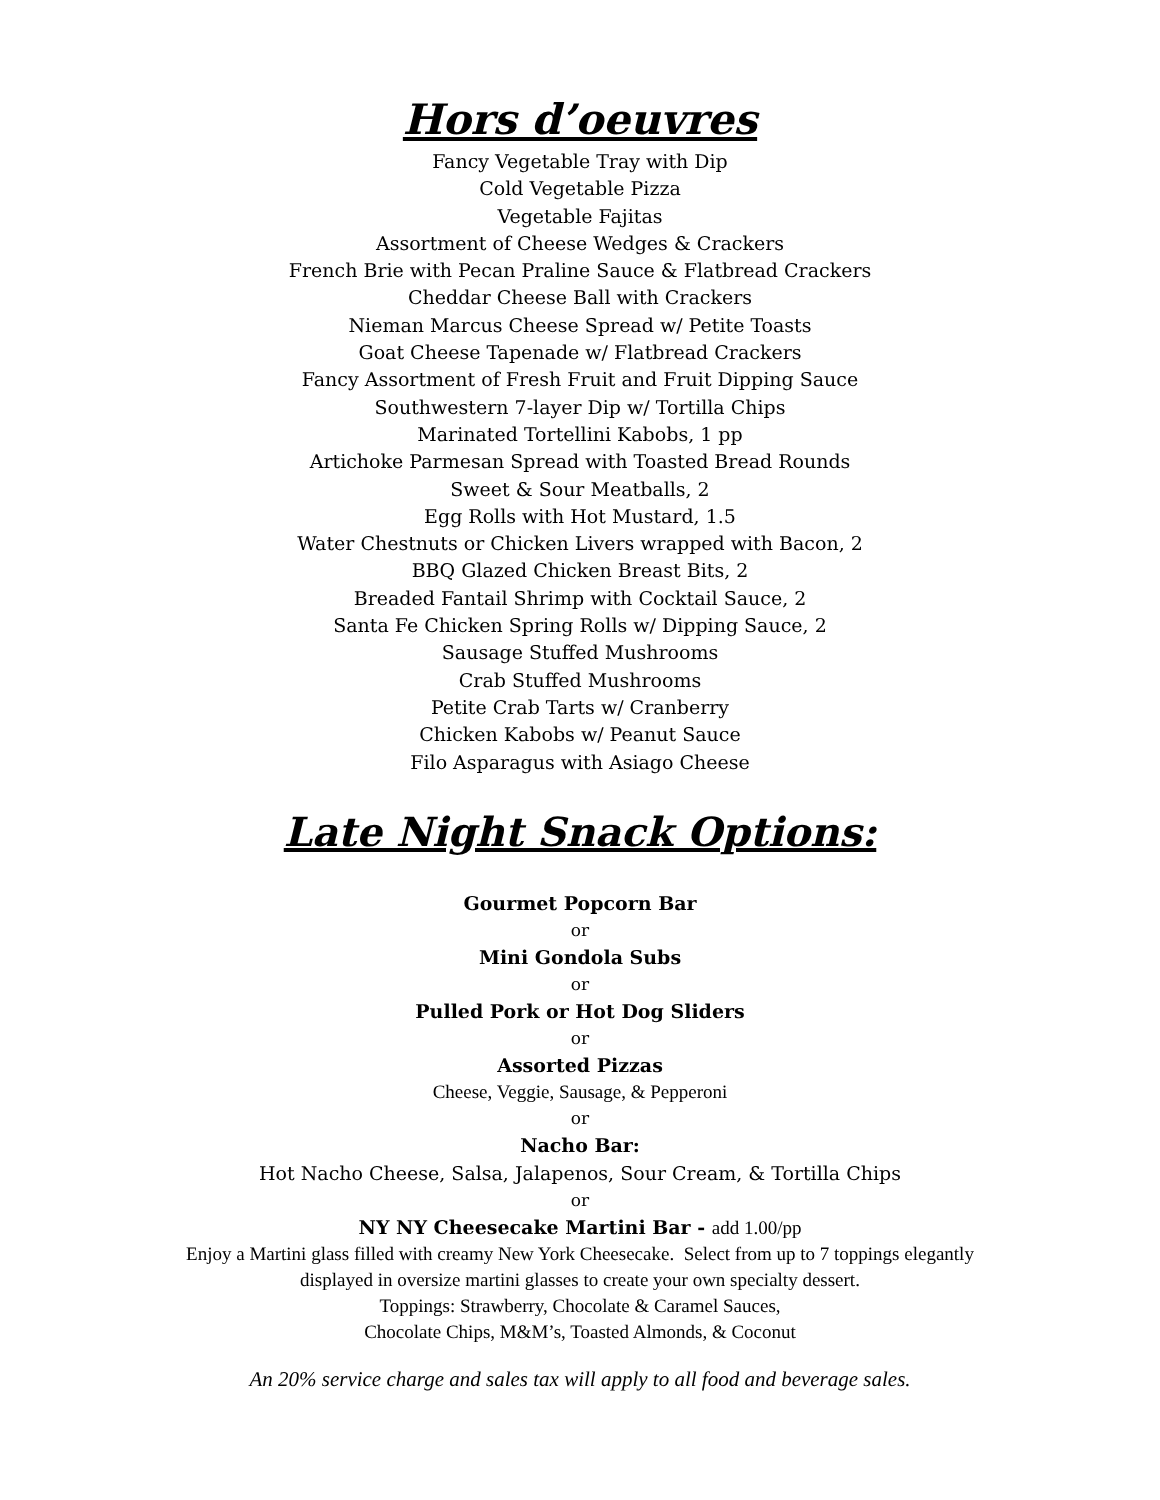Hors d’oeuvres
Fancy Vegetable Tray with Dip
Cold Vegetable Pizza
Vegetable Fajitas
Assortment of Cheese Wedges & Crackers
French Brie with Pecan Praline Sauce & Flatbread Crackers
Cheddar Cheese Ball with Crackers
Nieman Marcus Cheese Spread w/ Petite Toasts
Goat Cheese Tapenade w/ Flatbread Crackers
Fancy Assortment of Fresh Fruit and Fruit Dipping Sauce
Southwestern 7-layer Dip w/ Tortilla Chips
Marinated Tortellini Kabobs, 1 pp
Artichoke Parmesan Spread with Toasted Bread Rounds
Sweet & Sour Meatballs, 2
Egg Rolls with Hot Mustard, 1.5
Water Chestnuts or Chicken Livers wrapped with Bacon, 2
BBQ Glazed Chicken Breast Bits, 2
Breaded Fantail Shrimp with Cocktail Sauce, 2
Santa Fe Chicken Spring Rolls w/ Dipping Sauce, 2
Sausage Stuffed Mushrooms
Crab Stuffed Mushrooms
Petite Crab Tarts w/ Cranberry
Chicken Kabobs w/ Peanut Sauce
Filo Asparagus with Asiago Cheese
Late Night Snack Options:
Gourmet Popcorn Bar
or
Mini Gondola Subs
or
Pulled Pork or Hot Dog Sliders
or
Assorted Pizzas
Cheese, Veggie, Sausage, & Pepperoni
or
Nacho Bar:
Hot Nacho Cheese, Salsa, Jalapenos, Sour Cream, & Tortilla Chips
or
NY NY Cheesecake Martini Bar - add 1.00/pp
Enjoy a Martini glass filled with creamy New York Cheesecake. Select from up to 7 toppings elegantly
displayed in oversize martini glasses to create your own specialty dessert.
Toppings: Strawberry, Chocolate & Caramel Sauces,
Chocolate Chips, M&M’s, Toasted Almonds, & Coconut
An 20% service charge and sales tax will apply to all food and beverage sales.